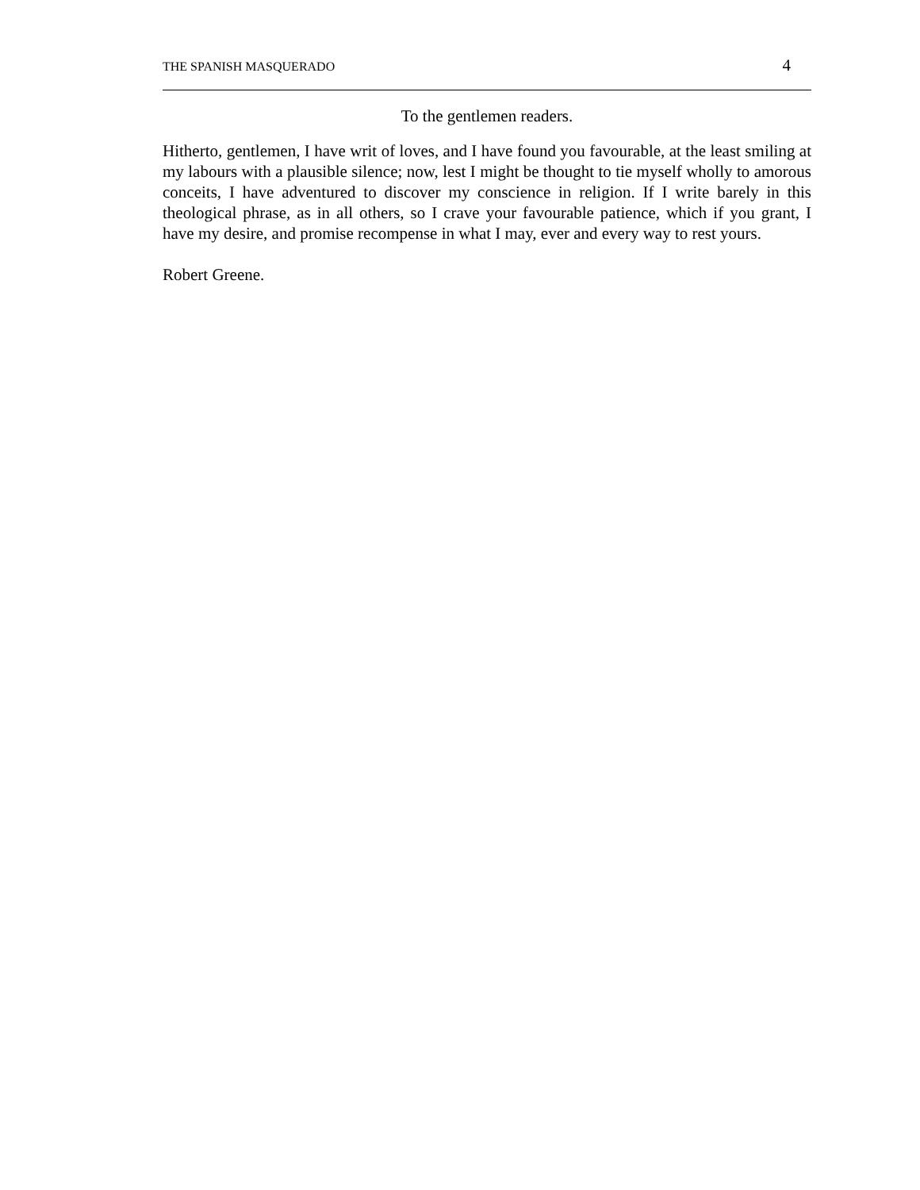THE SPANISH MASQUERADO 4
To the gentlemen readers.
Hitherto, gentlemen, I have writ of loves, and I have found you favourable, at the least smiling at my labours with a plausible silence; now, lest I might be thought to tie myself wholly to amorous conceits, I have adventured to discover my conscience in religion. If I write barely in this theological phrase, as in all others, so I crave your favourable patience, which if you grant, I have my desire, and promise recompense in what I may, ever and every way to rest yours.
Robert Greene.